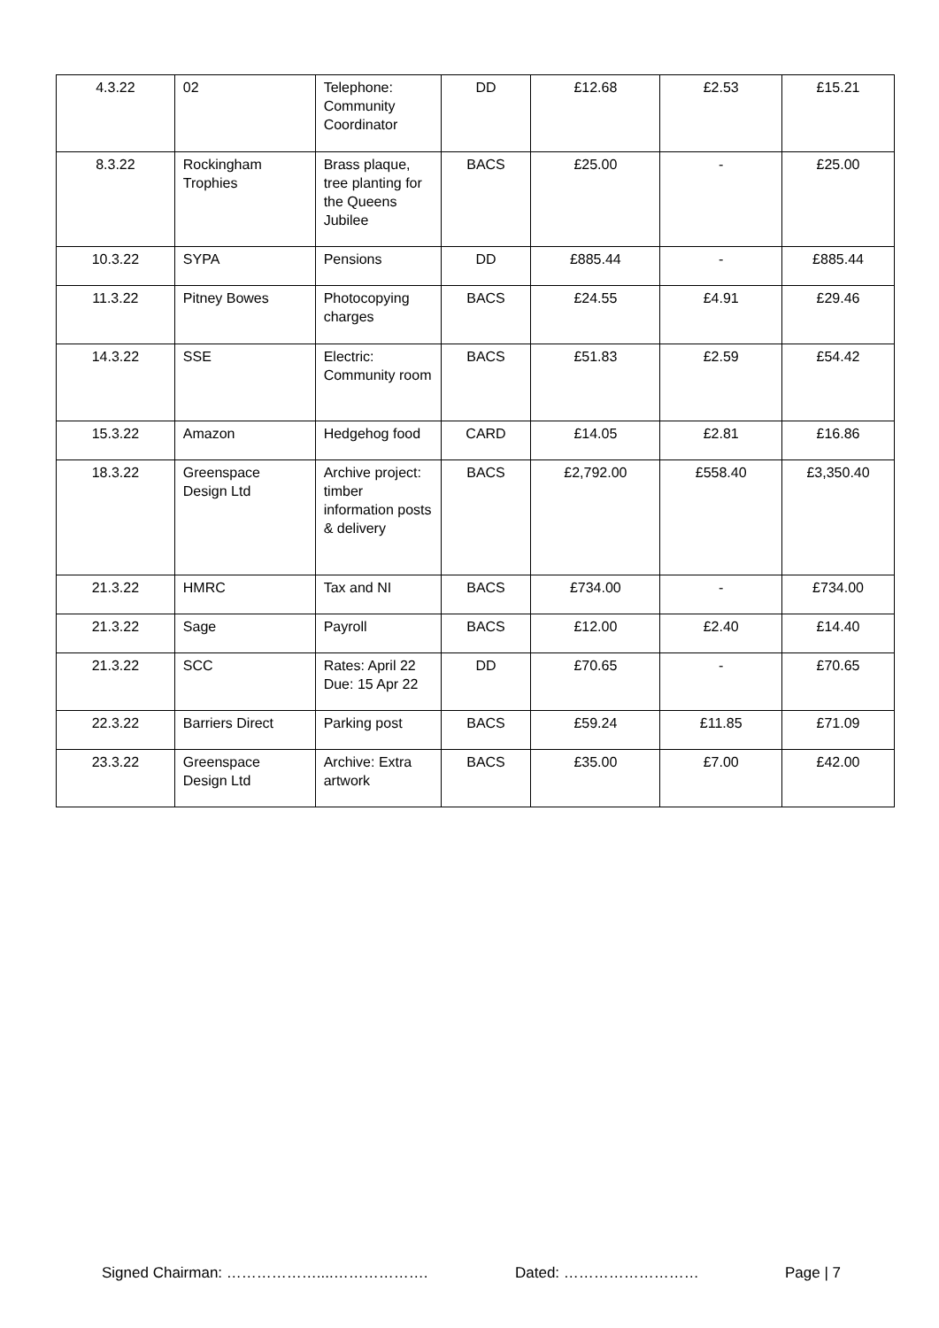| 4.3.22 | 02 | Telephone: Community Coordinator | DD | £12.68 | £2.53 | £15.21 |
| 8.3.22 | Rockingham Trophies | Brass plaque, tree planting for the Queens Jubilee | BACS | £25.00 | - | £25.00 |
| 10.3.22 | SYPA | Pensions | DD | £885.44 | - | £885.44 |
| 11.3.22 | Pitney Bowes | Photocopying charges | BACS | £24.55 | £4.91 | £29.46 |
| 14.3.22 | SSE | Electric: Community room | BACS | £51.83 | £2.59 | £54.42 |
| 15.3.22 | Amazon | Hedgehog food | CARD | £14.05 | £2.81 | £16.86 |
| 18.3.22 | Greenspace Design Ltd | Archive project: timber information posts & delivery | BACS | £2,792.00 | £558.40 | £3,350.40 |
| 21.3.22 | HMRC | Tax and NI | BACS | £734.00 | - | £734.00 |
| 21.3.22 | Sage | Payroll | BACS | £12.00 | £2.40 | £14.40 |
| 21.3.22 | SCC | Rates: April 22 Due: 15 Apr 22 | DD | £70.65 | - | £70.65 |
| 22.3.22 | Barriers Direct | Parking post | BACS | £59.24 | £11.85 | £71.09 |
| 23.3.22 | Greenspace Design Ltd | Archive: Extra artwork | BACS | £35.00 | £7.00 | £42.00 |
Signed Chairman: ………………....………………. Dated: ……………………… Page | 7